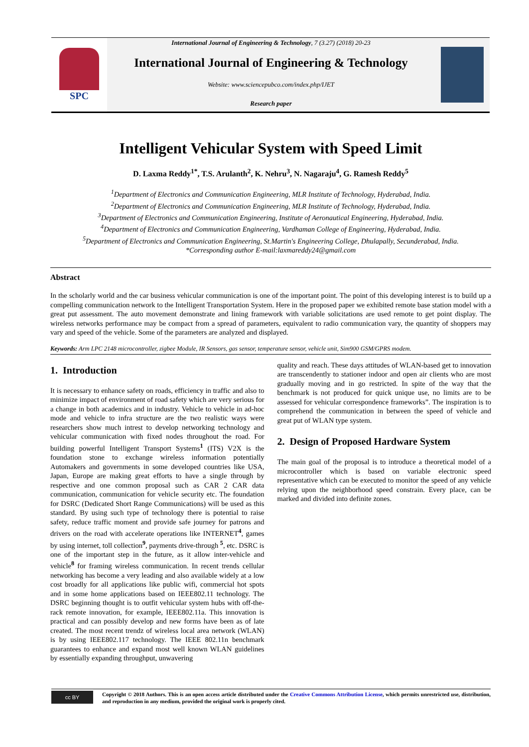SPC
International Journal of Engineering & Technology, 7 (3.27) (2018) 20-23
International Journal of Engineering & Technology
Website: www.sciencepubco.com/index.php/IJET
Research paper
Intelligent Vehicular System with Speed Limit
D. Laxma Reddy<sup>1*</sup>, T.S. Arulanth<sup>2</sup>, K. Nehru<sup>3</sup>, N. Nagaraju<sup>4</sup>, G. Ramesh Reddy<sup>5</sup>
<sup>1</sup> Department of Electronics and Communication Engineering, MLR Institute of Technology, Hyderabad, India.
<sup>2</sup> Department of Electronics and Communication Engineering, MLR Institute of Technology, Hyderabad, India.
<sup>3</sup> Department of Electronics and Communication Engineering, Institute of Aeronautical Engineering, Hyderabad, India.
<sup>4</sup> Department of Electronics and Communication Engineering, Vardhaman College of Engineering, Hyderabad, India.
<sup>5</sup> Department of Electronics and Communication Engineering, St.Martin's Engineering College, Dhulapally, Secunderabad, India.
*Corresponding author E-mail:laxmareddy24@gmail.com
Abstract
In the scholarly world and the car business vehicular communication is one of the important point. The point of this developing interest is to build up a compelling communication network to the Intelligent Transportation System. Here in the proposed paper we exhibited remote base station model with a great put assessment. The auto movement demonstrate and lining framework with variable solicitations are used remote to get point display. The wireless networks performance may be compact from a spread of parameters, equivalent to radio communication vary, the quantity of shoppers may vary and speed of the vehicle. Some of the parameters are analyzed and displayed.
Keywords: Arm LPC 2148 microcontroller, zigbee Module, IR Sensors, gas sensor, temperature sensor, vehicle unit, Sim900 GSM/GPRS modem.
1. Introduction
It is necessary to enhance safety on roads, efficiency in traffic and also to minimize impact of environment of road safety which are very serious for a change in both academics and in industry. Vehicle to vehicle in ad-hoc mode and vehicle to infra structure are the two realistic ways were researchers show much intrest to develop networking technology and vehicular communication with fixed nodes throughout the road. For building powerful Intelligent Transport Systems<sup>1</sup> (ITS) V2X is the foundation stone to exchange wireless information potentially Automakers and governments in some developed countries like USA, Japan, Europe are making great efforts to have a single through by respective and one common proposal such as CAR 2 CAR data communication, communication for vehicle security etc. The foundation for DSRC (Dedicated Short Range Communications) will be used as this standard. By using such type of technology there is potential to raise safety, reduce traffic moment and provide safe journey for patrons and drivers on the road with accelerate operations like INTERNET<sup>4</sup>, games by using internet, toll collection<sup>9</sup>, payments drive-through <sup>5</sup>, etc. DSRC is one of the important step in the future, as it allow inter-vehicle and vehicle<sup>8</sup> for framing wireless communication. In recent trends cellular networking has become a very leading and also available widely at a low cost broadly for all applications like public wifi, commercial hot spots and in some home applications based on IEEE802.11 technology. The DSRC beginning thought is to outfit vehicular system hubs with off-the-rack remote innovation, for example, IEEE802.11a. This innovation is practical and can possibly develop and new forms have been as of late created. The most recent trendz of wireless local area network (WLAN) is by using IEEE802.117 technology. The IEEE 802.11n benchmark guarantees to enhance and expand most well known WLAN guidelines by essentially expanding throughput, unwavering
quality and reach. These days attitudes of WLAN-based get to innovation are transcendently to stationer indoor and open air clients who are most gradually moving and in go restricted. In spite of the way that the benchmark is not produced for quick unique use, no limits are to be assessed for vehicular correspondence frameworks”. The inspiration is to comprehend the communication in between the speed of vehicle and great put of WLAN type system.
2. Design of Proposed Hardware System
The main goal of the proposal is to introduce a theoretical model of a microcontroller which is based on variable electronic speed representative which can be executed to monitor the speed of any vehicle relying upon the neighborhood speed constrain. Every place, can be marked and divided into definite zones.
cc BY
Copyright © 2018 Authors. This is an open access article distributed under the Creative Commons Attribution License, which permits unrestricted use, distribution, and reproduction in any medium, provided the original work is properly cited.